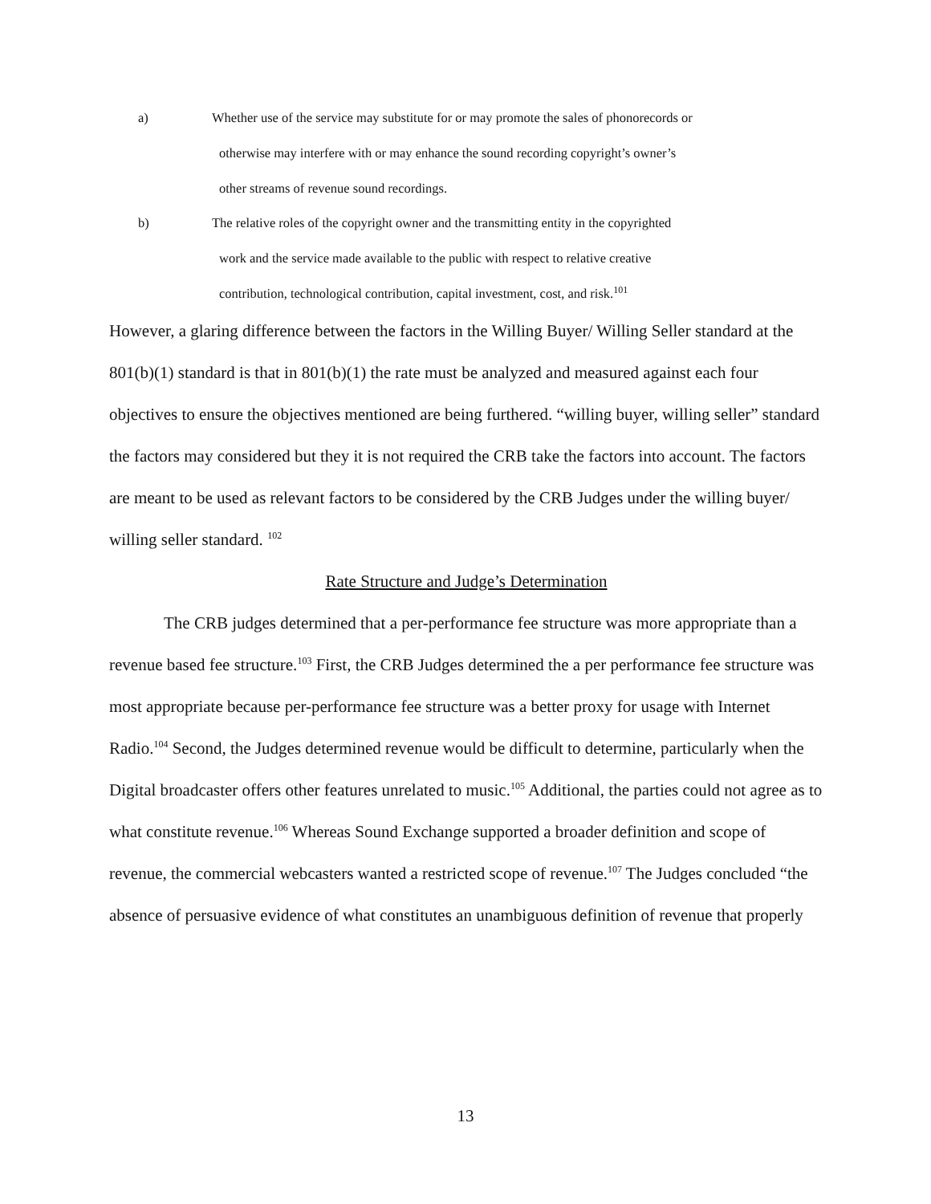a) Whether use of the service may substitute for or may promote the sales of phonorecords or
otherwise may interfere with or may enhance the sound recording copyright’s owner’s
other streams of revenue sound recordings.
b) The relative roles of the copyright owner and the transmitting entity in the copyrighted
work and the service made available to the public with respect to relative creative
contribution, technological contribution, capital investment, cost, and risk.<sup>101</sup>
However, a glaring difference between the factors in the Willing Buyer/ Willing Seller standard at the 801(b)(1) standard is that in 801(b)(1) the rate must be analyzed and measured against each four objectives to ensure the objectives mentioned are being furthered. “willing buyer, willing seller” standard the factors may considered but they it is not required the CRB take the factors into account. The factors are meant to be used as relevant factors to be considered by the CRB Judges under the willing buyer/ willing seller standard. <sup>102</sup>
Rate Structure and Judge’s Determination
The CRB judges determined that a per-performance fee structure was more appropriate than a revenue based fee structure.<sup>103</sup> First, the CRB Judges determined the a per performance fee structure was most appropriate because per-performance fee structure was a better proxy for usage with Internet Radio.<sup>104</sup> Second, the Judges determined revenue would be difficult to determine, particularly when the Digital broadcaster offers other features unrelated to music.<sup>105</sup> Additional, the parties could not agree as to what constitute revenue.<sup>106</sup> Whereas Sound Exchange supported a broader definition and scope of revenue, the commercial webcasters wanted a restricted scope of revenue.<sup>107</sup> The Judges concluded “the absence of persuasive evidence of what constitutes an unambiguous definition of revenue that properly
13